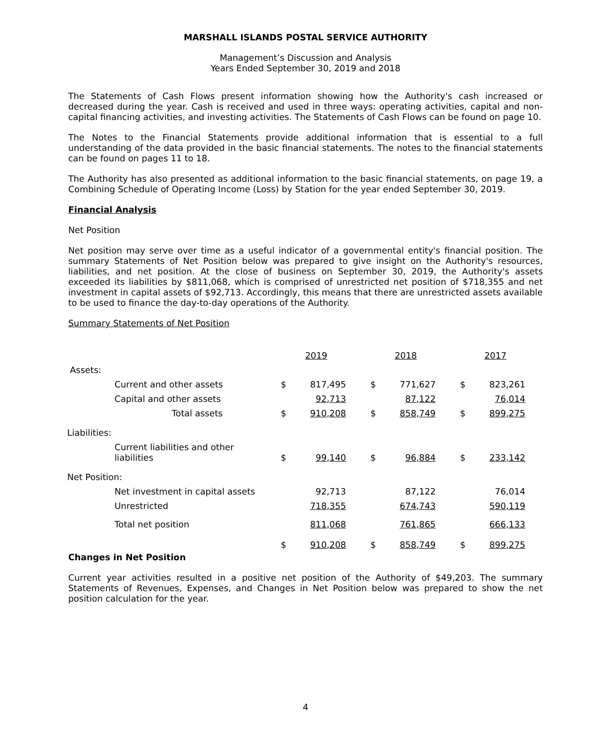MARSHALL ISLANDS POSTAL SERVICE AUTHORITY
Management’s Discussion and Analysis
Years Ended September 30, 2019 and 2018
The Statements of Cash Flows present information showing how the Authority's cash increased or decreased during the year. Cash is received and used in three ways: operating activities, capital and non-capital financing activities, and investing activities. The Statements of Cash Flows can be found on page 10.
The Notes to the Financial Statements provide additional information that is essential to a full understanding of the data provided in the basic financial statements. The notes to the financial statements can be found on pages 11 to 18.
The Authority has also presented as additional information to the basic financial statements, on page 19, a Combining Schedule of Operating Income (Loss) by Station for the year ended September 30, 2019.
Financial Analysis
Net Position
Net position may serve over time as a useful indicator of a governmental entity's financial position. The summary Statements of Net Position below was prepared to give insight on the Authority's resources, liabilities, and net position. At the close of business on September 30, 2019, the Authority's assets exceeded its liabilities by $811,068, which is comprised of unrestricted net position of $718,355 and net investment in capital assets of $92,713. Accordingly, this means that there are unrestricted assets available to be used to finance the day-to-day operations of the Authority.
Summary Statements of Net Position
| | | | 2019 | | 2018 | | 2017 |
| Assets: | | | | | | | |
| | Current and other assets | $ | 817,495 | $ | 771,627 | $ | 823,261 |
| | Capital and other assets | | 92,713 | | 87,122 | | 76,014 |
| | Total assets | $ | 910,208 | $ | 858,749 | $ | 899,275 |
| Liabilities: | | | | | | | |
| | Current liabilities and other liabilities | $ | 99,140 | $ | 96,884 | $ | 233,142 |
| Net Position: | | | | | | | |
| | Net investment in capital assets | | 92,713 | | 87,122 | | 76,014 |
| | Unrestricted | | 718,355 | | 674,743 | | 590,119 |
| | Total net position | | 811,068 | | 761,865 | | 666,133 |
| | | $ | 910,208 | $ | 858,749 | $ | 899,275 |
Changes in Net Position
Current year activities resulted in a positive net position of the Authority of $49,203. The summary Statements of Revenues, Expenses, and Changes in Net Position below was prepared to show the net position calculation for the year.
4